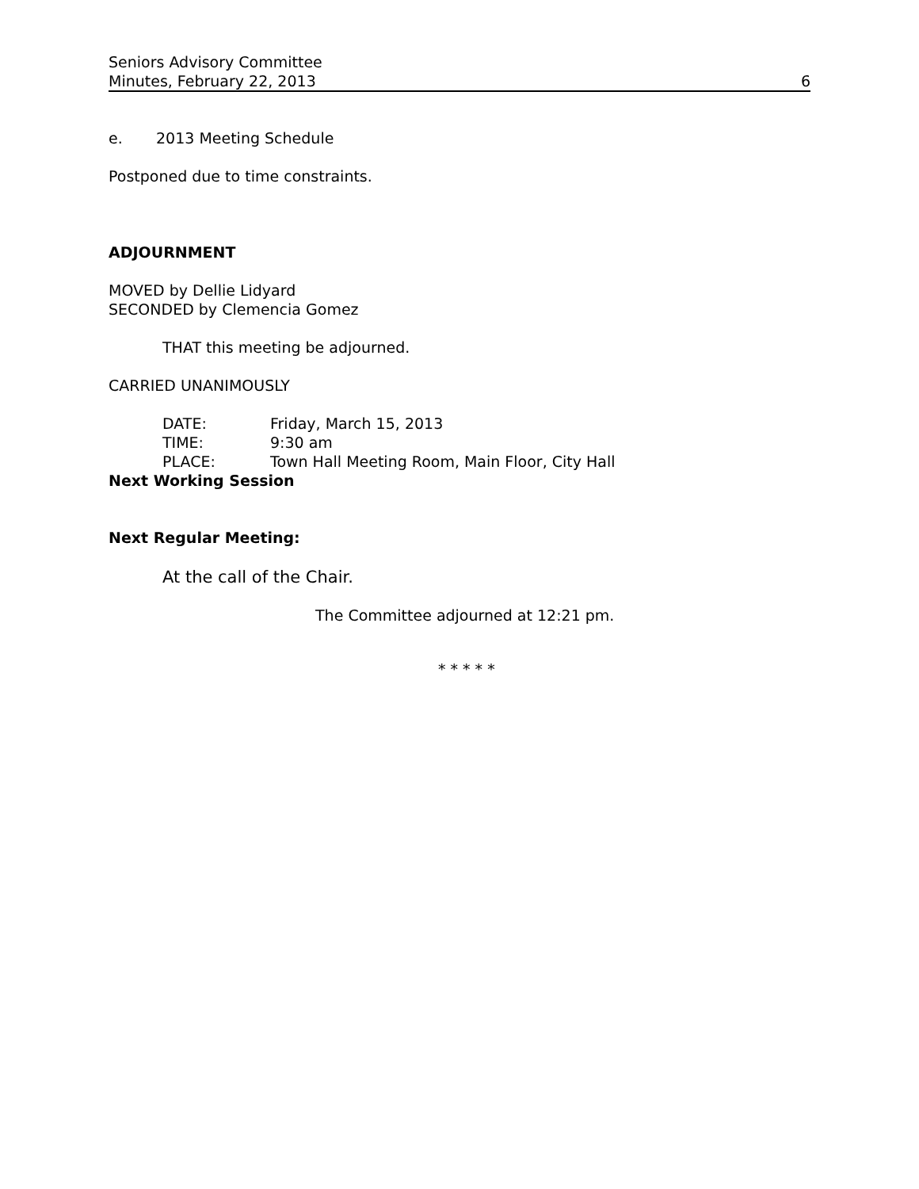Seniors Advisory Committee
Minutes, February 22, 2013 6
e. 2013 Meeting Schedule
Postponed due to time constraints.
ADJOURNMENT
MOVED by Dellie Lidyard
SECONDED by Clemencia Gomez
THAT this meeting be adjourned.
CARRIED UNANIMOUSLY
| DATE: | Friday, March 15, 2013 |
| TIME: | 9:30 am |
| PLACE: | Town Hall Meeting Room, Main Floor, City Hall |
Next Working Session
Next Regular Meeting:
At the call of the Chair.
The Committee adjourned at 12:21 pm.
* * * * *